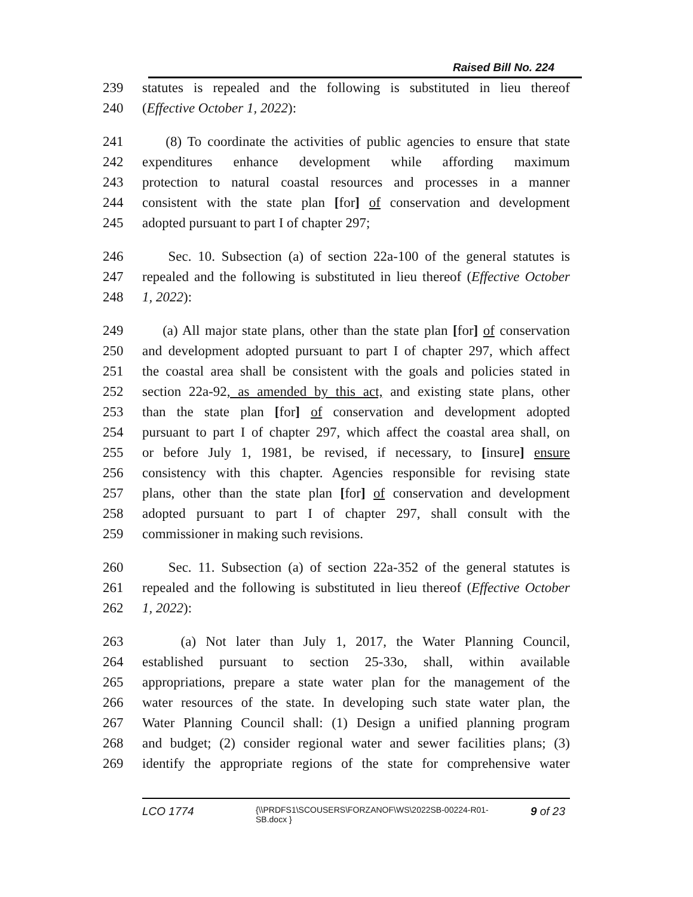Raised Bill No. 224
239 statutes is repealed and the following is substituted in lieu thereof
240 (Effective October 1, 2022):
241 (8) To coordinate the activities of public agencies to ensure that state
242 expenditures enhance development while affording maximum
243 protection to natural coastal resources and processes in a manner
244 consistent with the state plan [for] of conservation and development
245 adopted pursuant to part I of chapter 297;
246 Sec. 10. Subsection (a) of section 22a-100 of the general statutes is
247 repealed and the following is substituted in lieu thereof (Effective October
248 1, 2022):
249 (a) All major state plans, other than the state plan [for] of conservation
250 and development adopted pursuant to part I of chapter 297, which affect
251 the coastal area shall be consistent with the goals and policies stated in
252 section 22a-92, as amended by this act, and existing state plans, other
253 than the state plan [for] of conservation and development adopted
254 pursuant to part I of chapter 297, which affect the coastal area shall, on
255 or before July 1, 1981, be revised, if necessary, to [insure] ensure
256 consistency with this chapter. Agencies responsible for revising state
257 plans, other than the state plan [for] of conservation and development
258 adopted pursuant to part I of chapter 297, shall consult with the
259 commissioner in making such revisions.
260 Sec. 11. Subsection (a) of section 22a-352 of the general statutes is
261 repealed and the following is substituted in lieu thereof (Effective October
262 1, 2022):
263 (a) Not later than July 1, 2017, the Water Planning Council,
264 established pursuant to section 25-33o, shall, within available
265 appropriations, prepare a state water plan for the management of the
266 water resources of the state. In developing such state water plan, the
267 Water Planning Council shall: (1) Design a unified planning program
268 and budget; (2) consider regional water and sewer facilities plans; (3)
269 identify the appropriate regions of the state for comprehensive water
LCO 1774 {\\PRDFS1\SCOUSERS\FORZANOF\WS\2022SB-00224-R01-SB.docx } 9 of 23